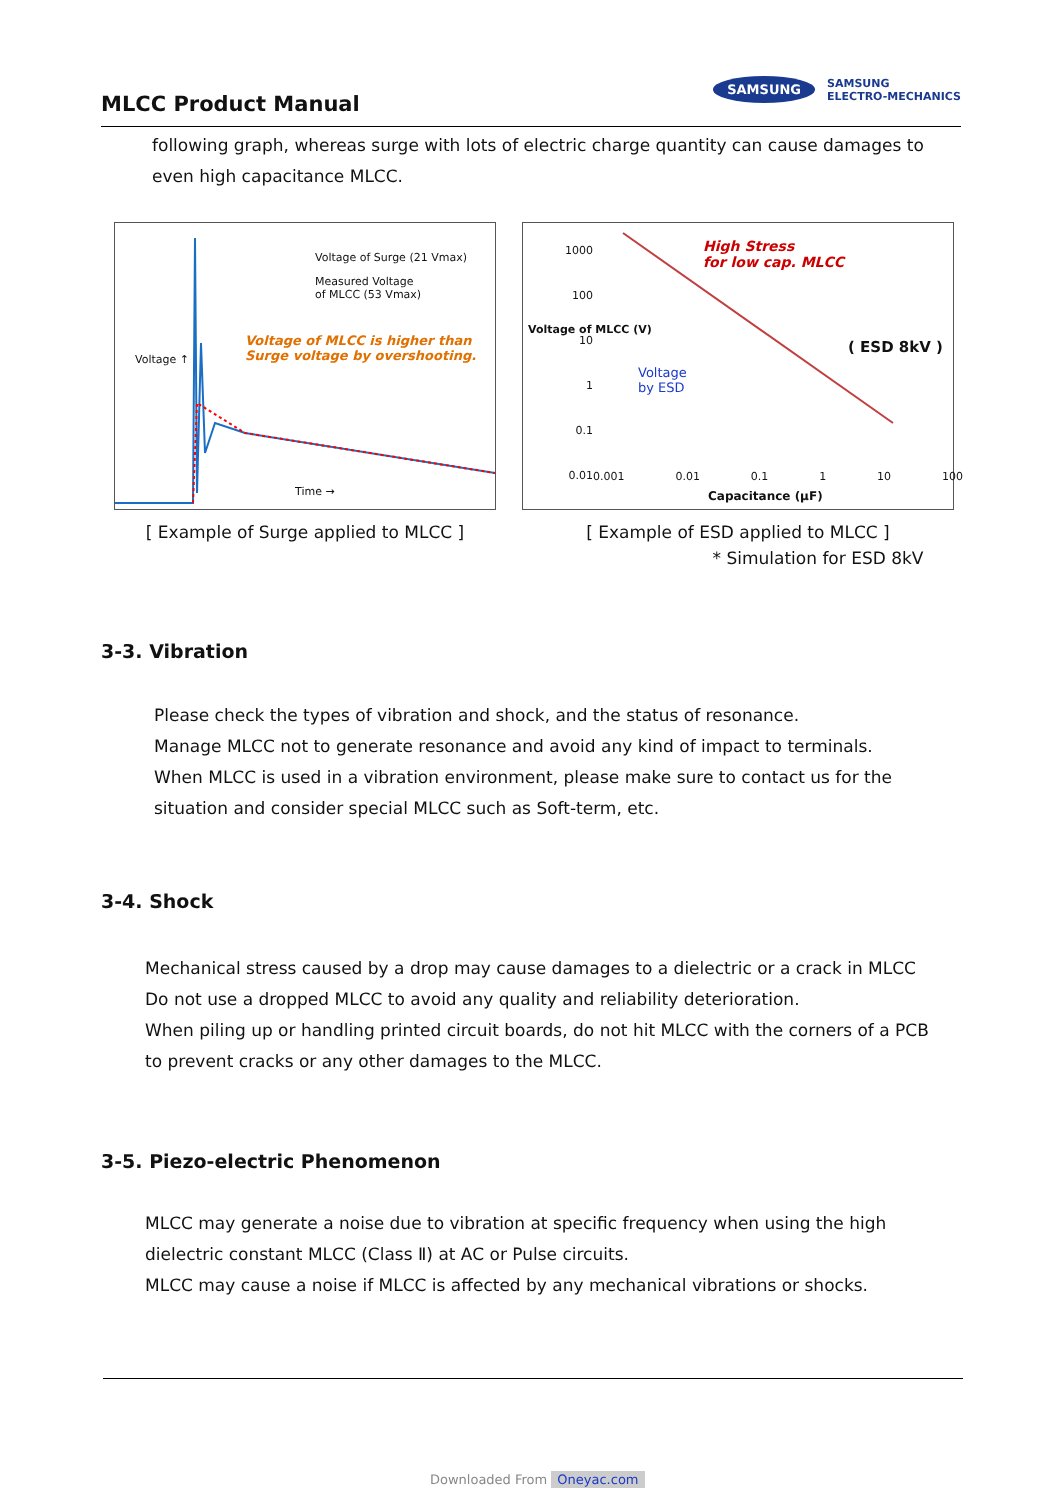MLCC Product Manual
SAMSUNG SAMSUNG
ELECTRO-MECHANICS
following graph, whereas surge with lots of electric charge quantity can cause damages to even high capacitance MLCC.
Voltage of Surge (21 Vmax)
Measured Voltage
of MLCC (53 Vmax)
Voltage of MLCC is higher than
Surge voltage by overshooting.
Voltage ↑
Time →
[ Example of Surge applied to MLCC ]
1000
100
10
1
0.1
0.01
High Stress
for low cap. MLCC
( ESD 8kV )
Voltage
by ESD
Voltage of MLCC (V)
0.001 0.01 0.1 1 10 100
Capacitance (μF)
[ Example of ESD applied to MLCC ]
* Simulation for ESD 8kV
3-3. Vibration
Please check the types of vibration and shock, and the status of resonance.
Manage MLCC not to generate resonance and avoid any kind of impact to terminals.
When MLCC is used in a vibration environment, please make sure to contact us for the situation and consider special MLCC such as Soft-term, etc.
3-4. Shock
Mechanical stress caused by a drop may cause damages to a dielectric or a crack in MLCC
Do not use a dropped MLCC to avoid any quality and reliability deterioration.
When piling up or handling printed circuit boards, do not hit MLCC with the corners of a PCB to prevent cracks or any other damages to the MLCC.
3-5. Piezo-electric Phenomenon
MLCC may generate a noise due to vibration at specific frequency when using the high dielectric constant MLCC (Class Ⅱ) at AC or Pulse circuits.
MLCC may cause a noise if MLCC is affected by any mechanical vibrations or shocks.
Downloaded From Oneyac.com